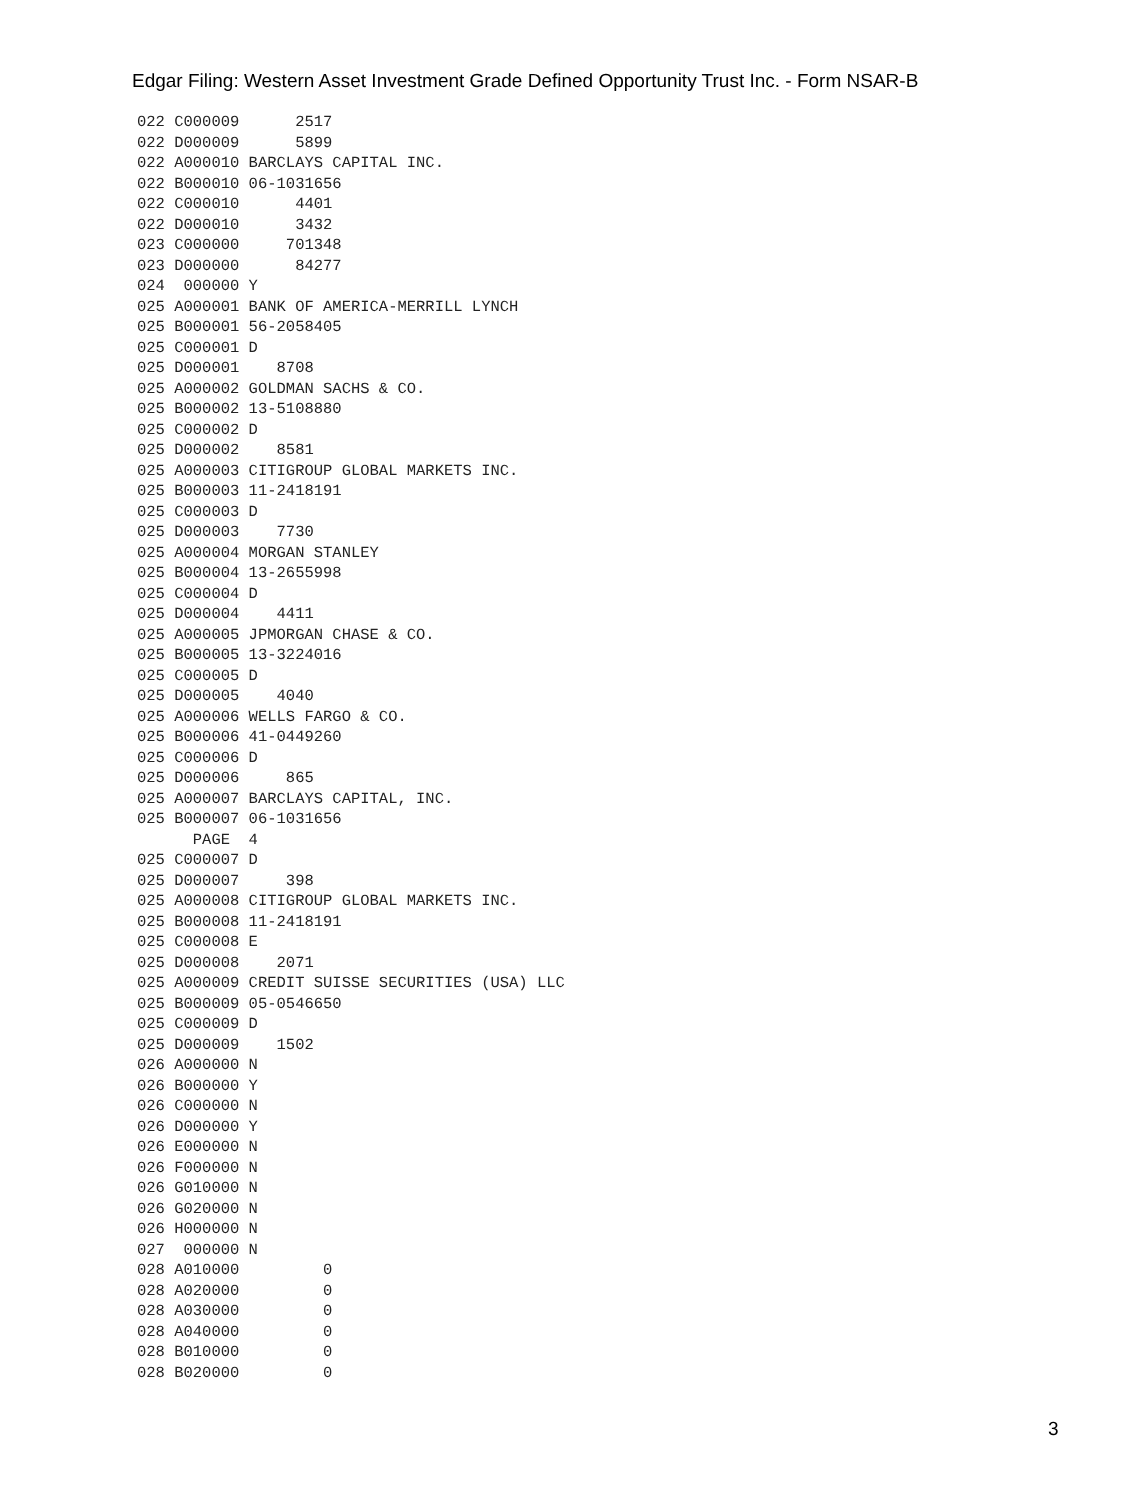Edgar Filing: Western Asset Investment Grade Defined Opportunity Trust Inc. - Form NSAR-B
022 C000009      2517
022 D000009      5899
022 A000010 BARCLAYS CAPITAL INC.
022 B000010 06-1031656
022 C000010      4401
022 D000010      3432
023 C000000     701348
023 D000000      84277
024  000000 Y
025 A000001 BANK OF AMERICA-MERRILL LYNCH
025 B000001 56-2058405
025 C000001 D
025 D000001    8708
025 A000002 GOLDMAN SACHS & CO.
025 B000002 13-5108880
025 C000002 D
025 D000002    8581
025 A000003 CITIGROUP GLOBAL MARKETS INC.
025 B000003 11-2418191
025 C000003 D
025 D000003    7730
025 A000004 MORGAN STANLEY
025 B000004 13-2655998
025 C000004 D
025 D000004    4411
025 A000005 JPMORGAN CHASE & CO.
025 B000005 13-3224016
025 C000005 D
025 D000005    4040
025 A000006 WELLS FARGO & CO.
025 B000006 41-0449260
025 C000006 D
025 D000006     865
025 A000007 BARCLAYS CAPITAL, INC.
025 B000007 06-1031656
      PAGE  4
025 C000007 D
025 D000007     398
025 A000008 CITIGROUP GLOBAL MARKETS INC.
025 B000008 11-2418191
025 C000008 E
025 D000008    2071
025 A000009 CREDIT SUISSE SECURITIES (USA) LLC
025 B000009 05-0546650
025 C000009 D
025 D000009    1502
026 A000000 N
026 B000000 Y
026 C000000 N
026 D000000 Y
026 E000000 N
026 F000000 N
026 G010000 N
026 G020000 N
026 H000000 N
027  000000 N
028 A010000         0
028 A020000         0
028 A030000         0
028 A040000         0
028 B010000         0
028 B020000         0
3